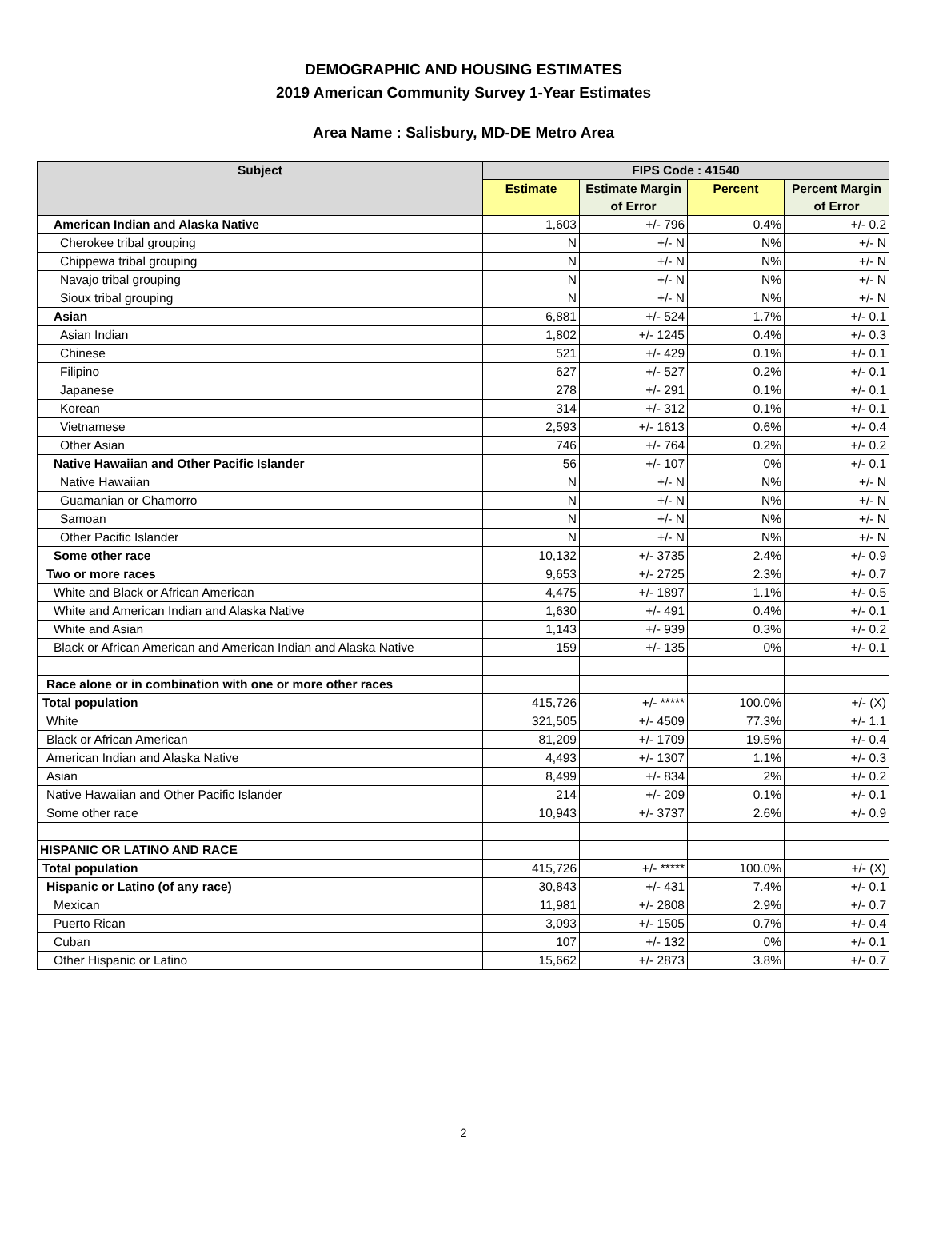DEMOGRAPHIC AND HOUSING ESTIMATES
2019 American Community Survey 1-Year Estimates
Area Name : Salisbury, MD-DE Metro Area
| Subject | FIPS Code : 41540 | | | |
| --- | --- | --- | --- | --- |
| | Estimate | Estimate Margin of Error | Percent | Percent Margin of Error |
| American Indian and Alaska Native | 1,603 | +/- 796 | 0.4% | +/- 0.2 |
| Cherokee tribal grouping | N | +/- N | N% | +/- N |
| Chippewa tribal grouping | N | +/- N | N% | +/- N |
| Navajo tribal grouping | N | +/- N | N% | +/- N |
| Sioux tribal grouping | N | +/- N | N% | +/- N |
| Asian | 6,881 | +/- 524 | 1.7% | +/- 0.1 |
| Asian Indian | 1,802 | +/- 1245 | 0.4% | +/- 0.3 |
| Chinese | 521 | +/- 429 | 0.1% | +/- 0.1 |
| Filipino | 627 | +/- 527 | 0.2% | +/- 0.1 |
| Japanese | 278 | +/- 291 | 0.1% | +/- 0.1 |
| Korean | 314 | +/- 312 | 0.1% | +/- 0.1 |
| Vietnamese | 2,593 | +/- 1613 | 0.6% | +/- 0.4 |
| Other Asian | 746 | +/- 764 | 0.2% | +/- 0.2 |
| Native Hawaiian and Other Pacific Islander | 56 | +/- 107 | 0% | +/- 0.1 |
| Native Hawaiian | N | +/- N | N% | +/- N |
| Guamanian or Chamorro | N | +/- N | N% | +/- N |
| Samoan | N | +/- N | N% | +/- N |
| Other Pacific Islander | N | +/- N | N% | +/- N |
| Some other race | 10,132 | +/- 3735 | 2.4% | +/- 0.9 |
| Two or more races | 9,653 | +/- 2725 | 2.3% | +/- 0.7 |
| White and Black or African American | 4,475 | +/- 1897 | 1.1% | +/- 0.5 |
| White and American Indian and Alaska Native | 1,630 | +/- 491 | 0.4% | +/- 0.1 |
| White and Asian | 1,143 | +/- 939 | 0.3% | +/- 0.2 |
| Black or African American and American Indian and Alaska Native | 159 | +/- 135 | 0% | +/- 0.1 |
| Race alone or in combination with one or more other races | | | | |
| Total population | 415,726 | +/- ***** | 100.0% | +/- (X) |
| White | 321,505 | +/- 4509 | 77.3% | +/- 1.1 |
| Black or African American | 81,209 | +/- 1709 | 19.5% | +/- 0.4 |
| American Indian and Alaska Native | 4,493 | +/- 1307 | 1.1% | +/- 0.3 |
| Asian | 8,499 | +/- 834 | 2% | +/- 0.2 |
| Native Hawaiian and Other Pacific Islander | 214 | +/- 209 | 0.1% | +/- 0.1 |
| Some other race | 10,943 | +/- 3737 | 2.6% | +/- 0.9 |
| HISPANIC OR LATINO AND RACE | | | | |
| Total population | 415,726 | +/- ***** | 100.0% | +/- (X) |
| Hispanic or Latino (of any race) | 30,843 | +/- 431 | 7.4% | +/- 0.1 |
| Mexican | 11,981 | +/- 2808 | 2.9% | +/- 0.7 |
| Puerto Rican | 3,093 | +/- 1505 | 0.7% | +/- 0.4 |
| Cuban | 107 | +/- 132 | 0% | +/- 0.1 |
| Other Hispanic or Latino | 15,662 | +/- 2873 | 3.8% | +/- 0.7 |
2